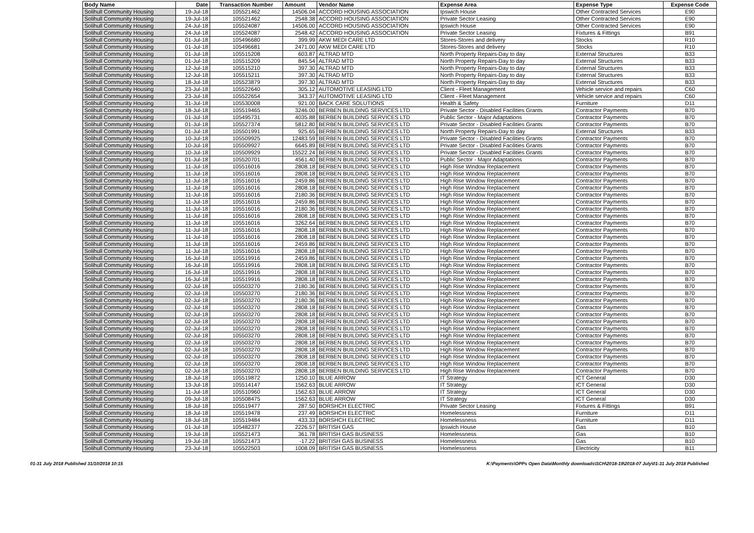| Body Name | Date | Transaction Number | Amount | Vendor Name | Expense Area | Expense Type | Expense Code |
| --- | --- | --- | --- | --- | --- | --- | --- |
| Solihull Community Housing | 19-Jul-18 | 105521462 | 14506.04 | ACCORD HOUSING ASSOCIATION | Ipswich House | Other Contracted Services | E90 |
| Solihull Community Housing | 19-Jul-18 | 105521462 | 2548.38 | ACCORD HOUSING ASSOCIATION | Private Sector Leasing | Other Contracted Services | E90 |
| Solihull Community Housing | 24-Jul-18 | 105524087 | 14506.00 | ACCORD HOUSING ASSOCIATION | Ipswich House | Other Contracted Services | E90 |
| Solihull Community Housing | 24-Jul-18 | 105524087 | 2548.42 | ACCORD HOUSING ASSOCIATION | Private Sector Leasing | Fixtures & Fittings | B91 |
| Solihull Community Housing | 01-Jul-18 | 105496680 | 399.99 | AKW MEDI CARE LTD | Stores-Stores and delivery | Stocks | R10 |
| Solihull Community Housing | 01-Jul-18 | 105496681 | 2471.00 | AKW MEDI CARE LTD | Stores-Stores and delivery | Stocks | R10 |
| Solihull Community Housing | 01-Jul-18 | 105515208 | 603.87 | ALTRAD MTD | North Property Repairs-Day to day | External Structures | B33 |
| Solihull Community Housing | 01-Jul-18 | 105515209 | 845.54 | ALTRAD MTD | North Property Repairs-Day to day | External Structures | B33 |
| Solihull Community Housing | 12-Jul-18 | 105515210 | 397.30 | ALTRAD MTD | North Property Repairs-Day to day | External Structures | B33 |
| Solihull Community Housing | 12-Jul-18 | 105515211 | 397.30 | ALTRAD MTD | North Property Repairs-Day to day | External Structures | B33 |
| Solihull Community Housing | 18-Jul-18 | 105523879 | 397.30 | ALTRAD MTD | North Property Repairs-Day to day | External Structures | B33 |
| Solihull Community Housing | 23-Jul-18 | 105522640 | 305.12 | AUTOMOTIVE LEASING LTD | Client - Fleet Management | Vehicle service and repairs | C60 |
| Solihull Community Housing | 23-Jul-18 | 105522654 | 343.37 | AUTOMOTIVE LEASING LTD | Client - Fleet Management | Vehicle service and repairs | C60 |
| Solihull Community Housing | 31-Jul-18 | 105530008 | 921.00 | BACK CARE SOLUTIONS | Health & Safety | Furniture | D11 |
| Solihull Community Housing | 18-Jul-18 | 105519465 | 3246.00 | BERBEN BUILDING SERVICES LTD | Private Sector - Disabled Facilities Grants | Contractor Payments | B70 |
| Solihull Community Housing | 01-Jul-18 | 105495731 | 4035.88 | BERBEN BUILDING SERVICES LTD | Public Sector - Major Adaptations | Contractor Payments | B70 |
| Solihull Community Housing | 01-Jul-18 | 105527374 | 5812.80 | BERBEN BUILDING SERVICES LTD | Private Sector - Disabled Facilities Grants | Contractor Payments | B70 |
| Solihull Community Housing | 01-Jul-18 | 105501991 | 925.65 | BERBEN BUILDING SERVICES LTD | North Property Repairs-Day to day | External Structures | B33 |
| Solihull Community Housing | 10-Jul-18 | 105509925 | 12483.59 | BERBEN BUILDING SERVICES LTD | Private Sector - Disabled Facilities Grants | Contractor Payments | B70 |
| Solihull Community Housing | 10-Jul-18 | 105509927 | 6645.89 | BERBEN BUILDING SERVICES LTD | Private Sector - Disabled Facilities Grants | Contractor Payments | B70 |
| Solihull Community Housing | 10-Jul-18 | 105509929 | 15522.24 | BERBEN BUILDING SERVICES LTD | Private Sector - Disabled Facilities Grants | Contractor Payments | B70 |
| Solihull Community Housing | 01-Jul-18 | 105520701 | 4561.40 | BERBEN BUILDING SERVICES LTD | Public Sector - Major Adaptations | Contractor Payments | B70 |
| Solihull Community Housing | 11-Jul-18 | 105516016 | 2808.18 | BERBEN BUILDING SERVICES LTD | High Rise Window Replacement | Contractor Payments | B70 |
| Solihull Community Housing | 11-Jul-18 | 105516016 | 2808.18 | BERBEN BUILDING SERVICES LTD | High Rise Window Replacement | Contractor Payments | B70 |
| Solihull Community Housing | 11-Jul-18 | 105516016 | 2459.86 | BERBEN BUILDING SERVICES LTD | High Rise Window Replacement | Contractor Payments | B70 |
| Solihull Community Housing | 11-Jul-18 | 105516016 | 2808.18 | BERBEN BUILDING SERVICES LTD | High Rise Window Replacement | Contractor Payments | B70 |
| Solihull Community Housing | 11-Jul-18 | 105516016 | 2180.36 | BERBEN BUILDING SERVICES LTD | High Rise Window Replacement | Contractor Payments | B70 |
| Solihull Community Housing | 11-Jul-18 | 105516016 | 2459.86 | BERBEN BUILDING SERVICES LTD | High Rise Window Replacement | Contractor Payments | B70 |
| Solihull Community Housing | 11-Jul-18 | 105516016 | 2180.36 | BERBEN BUILDING SERVICES LTD | High Rise Window Replacement | Contractor Payments | B70 |
| Solihull Community Housing | 11-Jul-18 | 105516016 | 2808.18 | BERBEN BUILDING SERVICES LTD | High Rise Window Replacement | Contractor Payments | B70 |
| Solihull Community Housing | 11-Jul-18 | 105516016 | 3262.64 | BERBEN BUILDING SERVICES LTD | High Rise Window Replacement | Contractor Payments | B70 |
| Solihull Community Housing | 11-Jul-18 | 105516016 | 2808.18 | BERBEN BUILDING SERVICES LTD | High Rise Window Replacement | Contractor Payments | B70 |
| Solihull Community Housing | 11-Jul-18 | 105516016 | 2808.18 | BERBEN BUILDING SERVICES LTD | High Rise Window Replacement | Contractor Payments | B70 |
| Solihull Community Housing | 11-Jul-18 | 105516016 | 2459.86 | BERBEN BUILDING SERVICES LTD | High Rise Window Replacement | Contractor Payments | B70 |
| Solihull Community Housing | 11-Jul-18 | 105516016 | 2808.18 | BERBEN BUILDING SERVICES LTD | High Rise Window Replacement | Contractor Payments | B70 |
| Solihull Community Housing | 16-Jul-18 | 105519916 | 2459.86 | BERBEN BUILDING SERVICES LTD | High Rise Window Replacement | Contractor Payments | B70 |
| Solihull Community Housing | 16-Jul-18 | 105519916 | 2808.18 | BERBEN BUILDING SERVICES LTD | High Rise Window Replacement | Contractor Payments | B70 |
| Solihull Community Housing | 16-Jul-18 | 105519916 | 2808.18 | BERBEN BUILDING SERVICES LTD | High Rise Window Replacement | Contractor Payments | B70 |
| Solihull Community Housing | 16-Jul-18 | 105519916 | 2808.18 | BERBEN BUILDING SERVICES LTD | High Rise Window Replacement | Contractor Payments | B70 |
| Solihull Community Housing | 02-Jul-18 | 105503270 | 2180.36 | BERBEN BUILDING SERVICES LTD | High Rise Window Replacement | Contractor Payments | B70 |
| Solihull Community Housing | 02-Jul-18 | 105503270 | 2180.36 | BERBEN BUILDING SERVICES LTD | High Rise Window Replacement | Contractor Payments | B70 |
| Solihull Community Housing | 02-Jul-18 | 105503270 | 2180.36 | BERBEN BUILDING SERVICES LTD | High Rise Window Replacement | Contractor Payments | B70 |
| Solihull Community Housing | 02-Jul-18 | 105503270 | 2808.18 | BERBEN BUILDING SERVICES LTD | High Rise Window Replacement | Contractor Payments | B70 |
| Solihull Community Housing | 02-Jul-18 | 105503270 | 2808.18 | BERBEN BUILDING SERVICES LTD | High Rise Window Replacement | Contractor Payments | B70 |
| Solihull Community Housing | 02-Jul-18 | 105503270 | 2808.18 | BERBEN BUILDING SERVICES LTD | High Rise Window Replacement | Contractor Payments | B70 |
| Solihull Community Housing | 02-Jul-18 | 105503270 | 2808.18 | BERBEN BUILDING SERVICES LTD | High Rise Window Replacement | Contractor Payments | B70 |
| Solihull Community Housing | 02-Jul-18 | 105503270 | 2808.18 | BERBEN BUILDING SERVICES LTD | High Rise Window Replacement | Contractor Payments | B70 |
| Solihull Community Housing | 02-Jul-18 | 105503270 | 2808.18 | BERBEN BUILDING SERVICES LTD | High Rise Window Replacement | Contractor Payments | B70 |
| Solihull Community Housing | 02-Jul-18 | 105503270 | 2808.18 | BERBEN BUILDING SERVICES LTD | High Rise Window Replacement | Contractor Payments | B70 |
| Solihull Community Housing | 02-Jul-18 | 105503270 | 2808.18 | BERBEN BUILDING SERVICES LTD | High Rise Window Replacement | Contractor Payments | B70 |
| Solihull Community Housing | 02-Jul-18 | 105503270 | 2808.18 | BERBEN BUILDING SERVICES LTD | High Rise Window Replacement | Contractor Payments | B70 |
| Solihull Community Housing | 02-Jul-18 | 105503270 | 2808.18 | BERBEN BUILDING SERVICES LTD | High Rise Window Replacement | Contractor Payments | B70 |
| Solihull Community Housing | 18-Jul-18 | 105519872 | 1250.10 | BLUE ARROW | IT Strategy | ICT General | D30 |
| Solihull Community Housing | 13-Jul-18 | 105514147 | 1562.63 | BLUE ARROW | IT Strategy | ICT General | D30 |
| Solihull Community Housing | 11-Jul-18 | 105510960 | 1562.63 | BLUE ARROW | IT Strategy | ICT General | D30 |
| Solihull Community Housing | 09-Jul-18 | 105508475 | 1562.63 | BLUE ARROW | IT Strategy | ICT General | D30 |
| Solihull Community Housing | 18-Jul-18 | 105519477 | 287.50 | BORSHCH ELECTRIC | Private Sector Leasing | Fixtures & Fittings | B91 |
| Solihull Community Housing | 18-Jul-18 | 105519478 | 237.49 | BORSHCH ELECTRIC | Homelessness | Furniture | D11 |
| Solihull Community Housing | 18-Jul-18 | 105519484 | 433.33 | BORSHCH ELECTRIC | Homelessness | Furniture | D11 |
| Solihull Community Housing | 01-Jul-18 | 105482377 | 2226.57 | BRITISH GAS | Ipswich House | Gas | B10 |
| Solihull Community Housing | 19-Jul-18 | 105521473 | 361.78 | BRITISH GAS BUSINESS | Homelessness | Gas | B10 |
| Solihull Community Housing | 19-Jul-18 | 105521473 | -17.22 | BRITISH GAS BUSINESS | Homelessness | Gas | B10 |
| Solihull Community Housing | 23-Jul-18 | 105522503 | 1008.09 | BRITISH GAS BUSINESS | Homelessness | Electricity | B11 |
01-31 July 2018 Published 31/10/2018 10:15 K:\Payments\OPPs Open Data\Monthly downloads\SCH\2018-19\2018-07 July\01-31 July 2018 Published